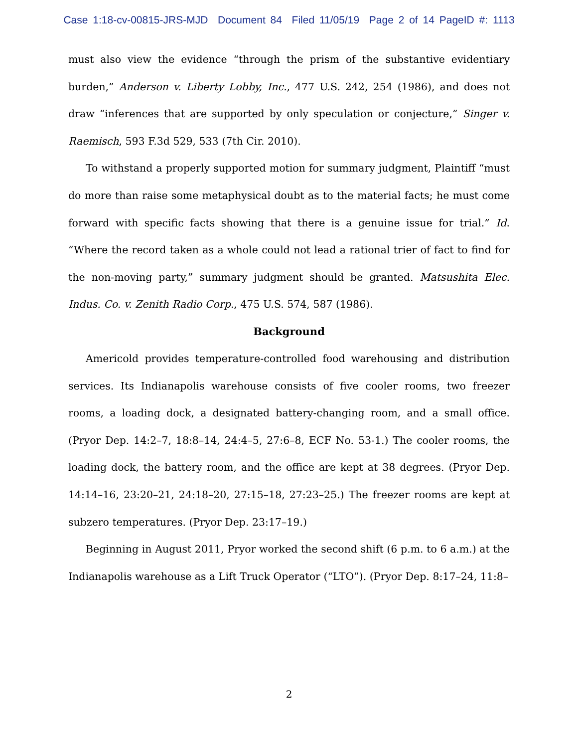Case 1:18-cv-00815-JRS-MJD Document 84 Filed 11/05/19 Page 2 of 14 PageID #: 1113
must also view the evidence “through the prism of the substantive evidentiary burden,” Anderson v. Liberty Lobby, Inc., 477 U.S. 242, 254 (1986), and does not draw “inferences that are supported by only speculation or conjecture,” Singer v. Raemisch, 593 F.3d 529, 533 (7th Cir. 2010).
To withstand a properly supported motion for summary judgment, Plaintiff “must do more than raise some metaphysical doubt as to the material facts; he must come forward with specific facts showing that there is a genuine issue for trial.” Id. “Where the record taken as a whole could not lead a rational trier of fact to find for the non-moving party,” summary judgment should be granted. Matsushita Elec. Indus. Co. v. Zenith Radio Corp., 475 U.S. 574, 587 (1986).
Background
Americold provides temperature-controlled food warehousing and distribution services. Its Indianapolis warehouse consists of five cooler rooms, two freezer rooms, a loading dock, a designated battery-changing room, and a small office. (Pryor Dep. 14:2–7, 18:8–14, 24:4–5, 27:6–8, ECF No. 53-1.) The cooler rooms, the loading dock, the battery room, and the office are kept at 38 degrees. (Pryor Dep. 14:14–16, 23:20–21, 24:18–20, 27:15–18, 27:23–25.) The freezer rooms are kept at subzero temperatures. (Pryor Dep. 23:17–19.)
Beginning in August 2011, Pryor worked the second shift (6 p.m. to 6 a.m.) at the Indianapolis warehouse as a Lift Truck Operator (“LTO”). (Pryor Dep. 8:17–24, 11:8–
2